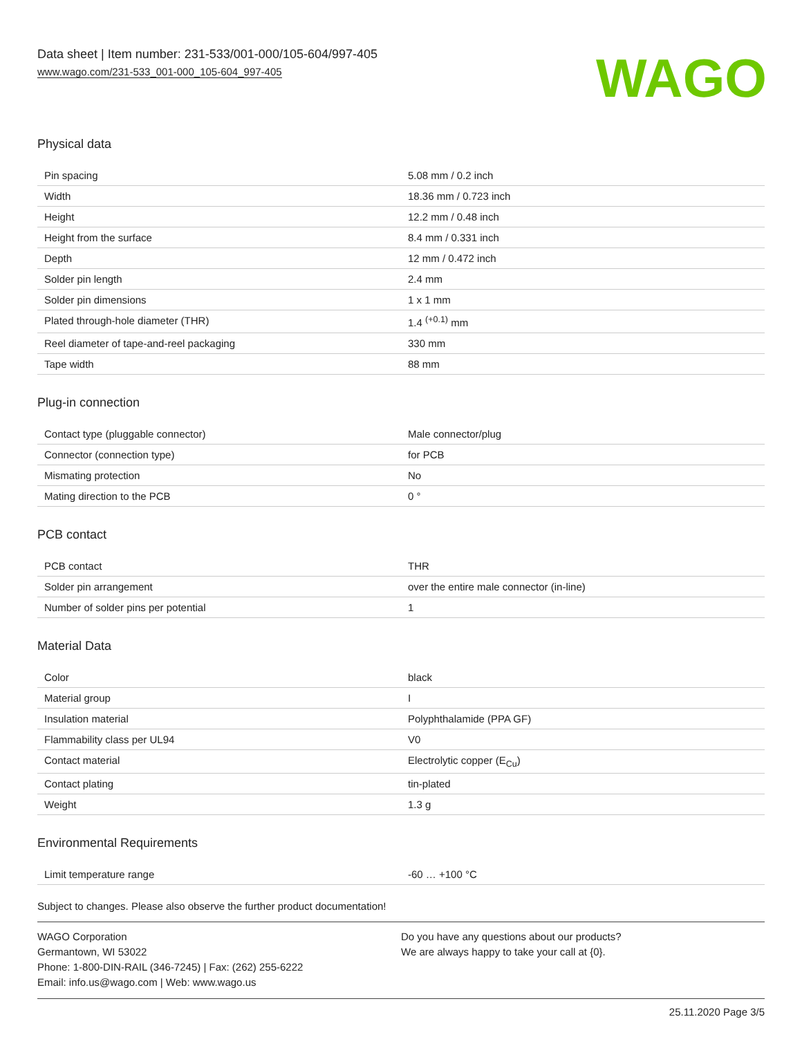Data sheet | Item number: 231-533/001-000/105-604/997-405
www.wago.com/231-533_001-000_105-604_997-405
WAGO
Physical data
| Pin spacing | 5.08 mm / 0.2 inch |
| Width | 18.36 mm / 0.723 inch |
| Height | 12.2 mm / 0.48 inch |
| Height from the surface | 8.4 mm / 0.331 inch |
| Depth | 12 mm / 0.472 inch |
| Solder pin length | 2.4 mm |
| Solder pin dimensions | 1 x 1 mm |
| Plated through-hole diameter (THR) | 1.4 <sup>(+0.1)</sup> mm |
| Reel diameter of tape-and-reel packaging | 330 mm |
| Tape width | 88 mm |
Plug-in connection
| Contact type (pluggable connector) | Male connector/plug |
| Connector (connection type) | for PCB |
| Mismating protection | No |
| Mating direction to the PCB | 0 ° |
PCB contact
| PCB contact | THR |
| Solder pin arrangement | over the entire male connector (in-line) |
| Number of solder pins per potential | 1 |
Material Data
| Color | black |
| Material group | I |
| Insulation material | Polyphthalamide (PPA GF) |
| Flammability class per UL94 | V0 |
| Contact material | Electrolytic copper (E<sub>Cu</sub>) |
| Contact plating | tin-plated |
| Weight | 1.3 g |
Environmental Requirements
| Limit temperature range | -60 … +100 °C |
Subject to changes. Please also observe the further product documentation!
WAGO Corporation
Germantown, WI 53022
Phone: 1-800-DIN-RAIL (346-7245) | Fax: (262) 255-6222
Email: info.us@wago.com | Web: www.wago.us
Do you have any questions about our products?
We are always happy to take your call at {0}.
25.11.2020 Page 3/5